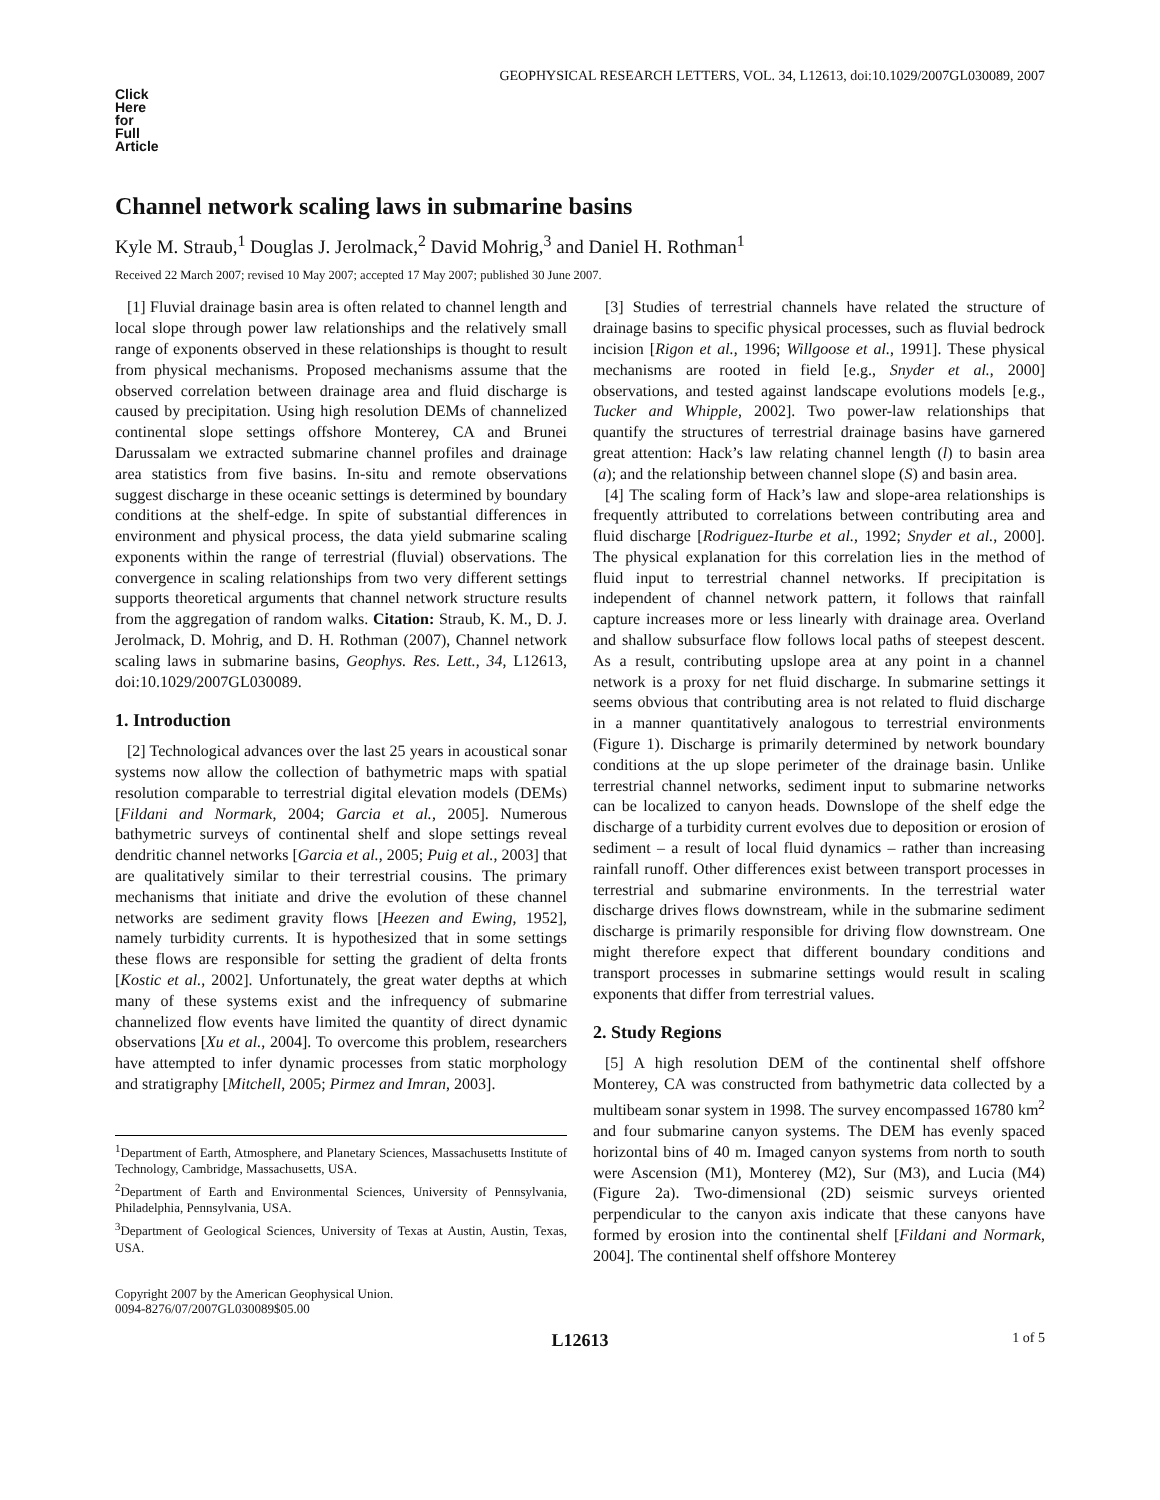GEOPHYSICAL RESEARCH LETTERS, VOL. 34, L12613, doi:10.1029/2007GL030089, 2007
Click
Here
for
Full
Article
Channel network scaling laws in submarine basins
Kyle M. Straub,<sup>1</sup> Douglas J. Jerolmack,<sup>2</sup> David Mohrig,<sup>3</sup> and Daniel H. Rothman<sup>1</sup>
Received 22 March 2007; revised 10 May 2007; accepted 17 May 2007; published 30 June 2007.
[1] Fluvial drainage basin area is often related to channel length and local slope through power law relationships and the relatively small range of exponents observed in these relationships is thought to result from physical mechanisms. Proposed mechanisms assume that the observed correlation between drainage area and fluid discharge is caused by precipitation. Using high resolution DEMs of channelized continental slope settings offshore Monterey, CA and Brunei Darussalam we extracted submarine channel profiles and drainage area statistics from five basins. In-situ and remote observations suggest discharge in these oceanic settings is determined by boundary conditions at the shelf-edge. In spite of substantial differences in environment and physical process, the data yield submarine scaling exponents within the range of terrestrial (fluvial) observations. The convergence in scaling relationships from two very different settings supports theoretical arguments that channel network structure results from the aggregation of random walks. Citation: Straub, K. M., D. J. Jerolmack, D. Mohrig, and D. H. Rothman (2007), Channel network scaling laws in submarine basins, Geophys. Res. Lett., 34, L12613, doi:10.1029/2007GL030089.
1. Introduction
[2] Technological advances over the last 25 years in acoustical sonar systems now allow the collection of bathymetric maps with spatial resolution comparable to terrestrial digital elevation models (DEMs) [Fildani and Normark, 2004; Garcia et al., 2005]. Numerous bathymetric surveys of continental shelf and slope settings reveal dendritic channel networks [Garcia et al., 2005; Puig et al., 2003] that are qualitatively similar to their terrestrial cousins. The primary mechanisms that initiate and drive the evolution of these channel networks are sediment gravity flows [Heezen and Ewing, 1952], namely turbidity currents. It is hypothesized that in some settings these flows are responsible for setting the gradient of delta fronts [Kostic et al., 2002]. Unfortunately, the great water depths at which many of these systems exist and the infrequency of submarine channelized flow events have limited the quantity of direct dynamic observations [Xu et al., 2004]. To overcome this problem, researchers have attempted to infer dynamic processes from static morphology and stratigraphy [Mitchell, 2005; Pirmez and Imran, 2003].
<sup>1</sup> Department of Earth, Atmosphere, and Planetary Sciences, Massachusetts Institute of Technology, Cambridge, Massachusetts, USA.
<sup>2</sup> Department of Earth and Environmental Sciences, University of Pennsylvania, Philadelphia, Pennsylvania, USA.
<sup>3</sup> Department of Geological Sciences, University of Texas at Austin, Austin, Texas, USA.
Copyright 2007 by the American Geophysical Union.
0094-8276/07/2007GL030089$05.00
[3] Studies of terrestrial channels have related the structure of drainage basins to specific physical processes, such as fluvial bedrock incision [Rigon et al., 1996; Willgoose et al., 1991]. These physical mechanisms are rooted in field [e.g., Snyder et al., 2000] observations, and tested against landscape evolutions models [e.g., Tucker and Whipple, 2002]. Two power-law relationships that quantify the structures of terrestrial drainage basins have garnered great attention: Hack’s law relating channel length (l) to basin area (a); and the relationship between channel slope (S) and basin area.
[4] The scaling form of Hack’s law and slope-area relationships is frequently attributed to correlations between contributing area and fluid discharge [Rodriguez-Iturbe et al., 1992; Snyder et al., 2000]. The physical explanation for this correlation lies in the method of fluid input to terrestrial channel networks. If precipitation is independent of channel network pattern, it follows that rainfall capture increases more or less linearly with drainage area. Overland and shallow subsurface flow follows local paths of steepest descent. As a result, contributing upslope area at any point in a channel network is a proxy for net fluid discharge. In submarine settings it seems obvious that contributing area is not related to fluid discharge in a manner quantitatively analogous to terrestrial environments (Figure 1). Discharge is primarily determined by network boundary conditions at the up slope perimeter of the drainage basin. Unlike terrestrial channel networks, sediment input to submarine networks can be localized to canyon heads. Downslope of the shelf edge the discharge of a turbidity current evolves due to deposition or erosion of sediment – a result of local fluid dynamics – rather than increasing rainfall runoff. Other differences exist between transport processes in terrestrial and submarine environments. In the terrestrial water discharge drives flows downstream, while in the submarine sediment discharge is primarily responsible for driving flow downstream. One might therefore expect that different boundary conditions and transport processes in submarine settings would result in scaling exponents that differ from terrestrial values.
2. Study Regions
[5] A high resolution DEM of the continental shelf offshore Monterey, CA was constructed from bathymetric data collected by a multibeam sonar system in 1998. The survey encompassed 16780 km<sup>2</sup> and four submarine canyon systems. The DEM has evenly spaced horizontal bins of 40 m. Imaged canyon systems from north to south were Ascension (M1), Monterey (M2), Sur (M3), and Lucia (M4) (Figure 2a). Two-dimensional (2D) seismic surveys oriented perpendicular to the canyon axis indicate that these canyons have formed by erosion into the continental shelf [Fildani and Normark, 2004]. The continental shelf offshore Monterey
L12613 1 of 5